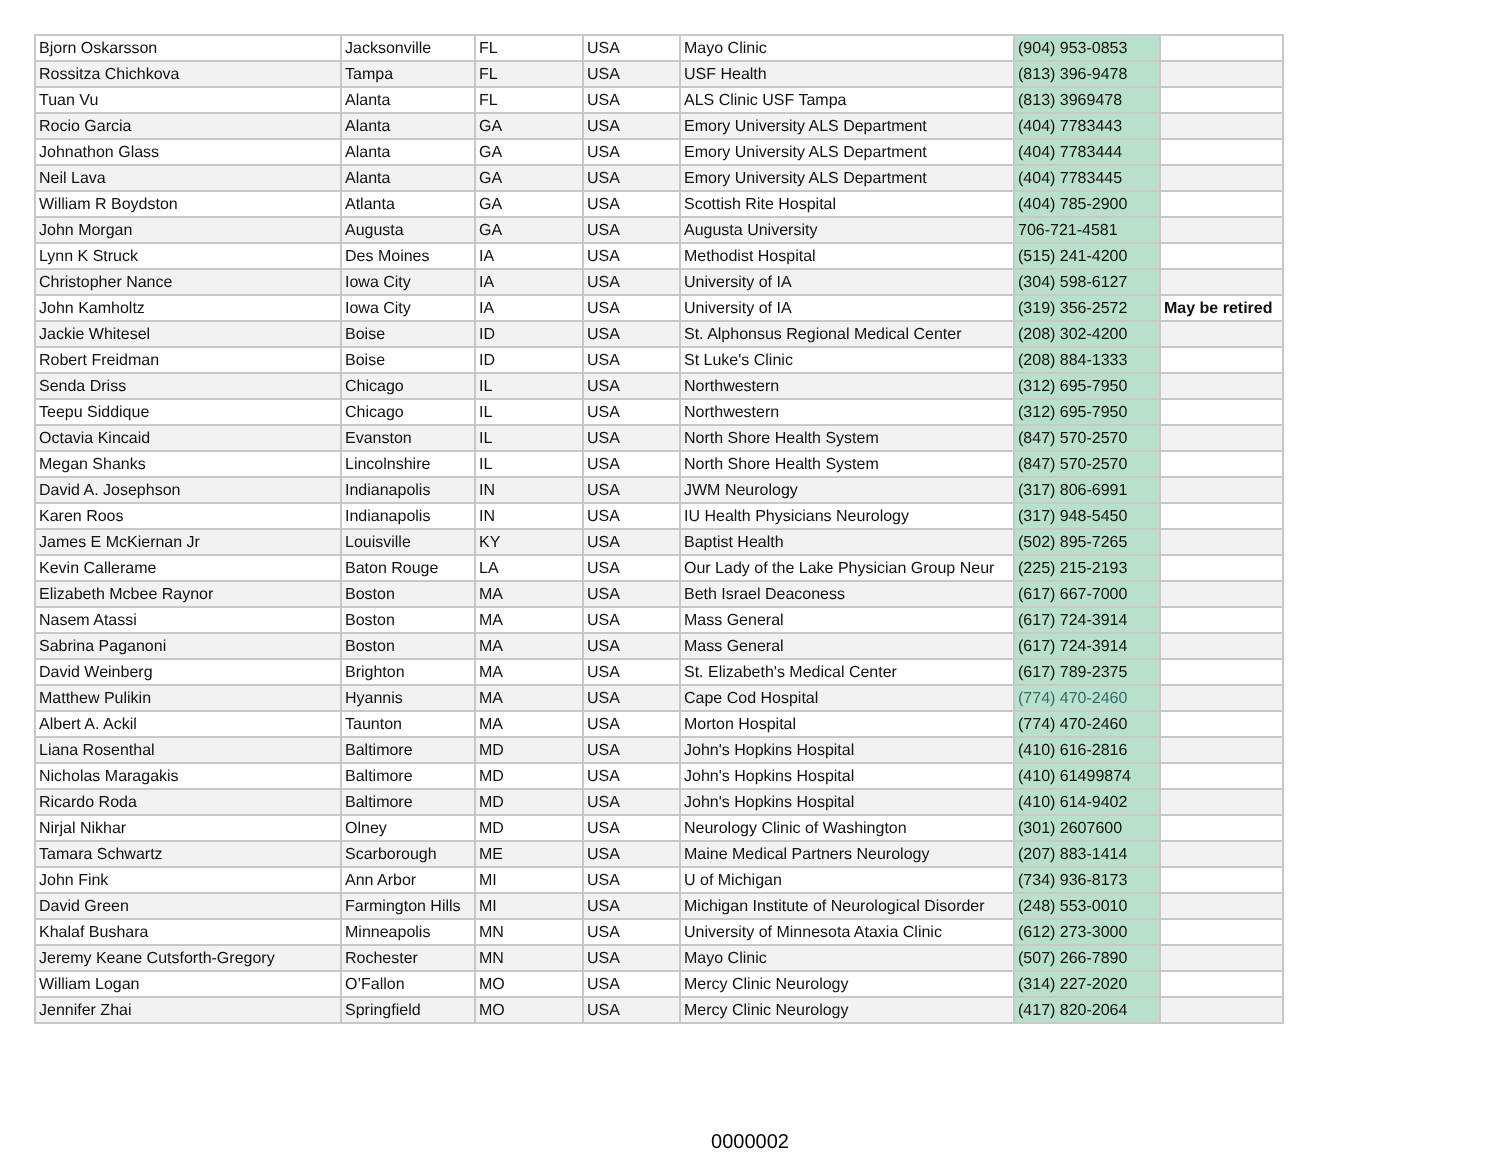| Bjorn Oskarsson | Jacksonville | FL | USA | Mayo Clinic | (904) 953-0853 | |
| Rossitza Chichkova | Tampa | FL | USA | USF Health | (813) 396-9478 | |
| Tuan Vu | Alanta | FL | USA | ALS Clinic USF Tampa | (813) 3969478 | |
| Rocio Garcia | Alanta | GA | USA | Emory University ALS Department | (404) 7783443 | |
| Johnathon Glass | Alanta | GA | USA | Emory University ALS Department | (404) 7783444 | |
| Neil Lava | Alanta | GA | USA | Emory University ALS Department | (404) 7783445 | |
| William R Boydston | Atlanta | GA | USA | Scottish Rite Hospital | (404) 785-2900 | |
| John Morgan | Augusta | GA | USA | Augusta University | 706-721-4581 | |
| Lynn K Struck | Des Moines | IA | USA | Methodist Hospital | (515) 241-4200 | |
| Christopher Nance | Iowa City | IA | USA | University of IA | (304) 598-6127 | |
| John Kamholtz | Iowa City | IA | USA | University of IA | (319) 356-2572 | May be retired |
| Jackie Whitesel | Boise | ID | USA | St. Alphonsus Regional Medical Center | (208) 302-4200 | |
| Robert Freidman | Boise | ID | USA | St Luke's Clinic | (208) 884-1333 | |
| Senda Driss | Chicago | IL | USA | Northwestern | (312) 695-7950 | |
| Teepu Siddique | Chicago | IL | USA | Northwestern | (312) 695-7950 | |
| Octavia Kincaid | Evanston | IL | USA | North Shore Health System | (847) 570-2570 | |
| Megan Shanks | Lincolnshire | IL | USA | North Shore Health System | (847) 570-2570 | |
| David A. Josephson | Indianapolis | IN | USA | JWM Neurology | (317) 806-6991 | |
| Karen Roos | Indianapolis | IN | USA | IU Health Physicians Neurology | (317) 948-5450 | |
| James E McKiernan Jr | Louisville | KY | USA | Baptist Health | (502) 895-7265 | |
| Kevin Callerame | Baton Rouge | LA | USA | Our Lady of the Lake Physician Group Neur | (225) 215-2193 | |
| Elizabeth Mcbee Raynor | Boston | MA | USA | Beth Israel Deaconess | (617) 667-7000 | |
| Nasem Atassi | Boston | MA | USA | Mass General | (617) 724-3914 | |
| Sabrina Paganoni | Boston | MA | USA | Mass General | (617) 724-3914 | |
| David Weinberg | Brighton | MA | USA | St. Elizabeth's Medical Center | (617) 789-2375 | |
| Matthew Pulikin | Hyannis | MA | USA | Cape Cod Hospital | (774) 470-2460 | |
| Albert A. Ackil | Taunton | MA | USA | Morton Hospital | (774) 470-2460 | |
| Liana Rosenthal | Baltimore | MD | USA | John's Hopkins Hospital | (410) 616-2816 | |
| Nicholas Maragakis | Baltimore | MD | USA | John's Hopkins Hospital | (410) 61499874 | |
| Ricardo Roda | Baltimore | MD | USA | John's Hopkins Hospital | (410) 614-9402 | |
| Nirjal Nikhar | Olney | MD | USA | Neurology Clinic of Washington | (301) 2607600 | |
| Tamara Schwartz | Scarborough | ME | USA | Maine Medical Partners Neurology | (207) 883-1414 | |
| John Fink | Ann Arbor | MI | USA | U of Michigan | (734) 936-8173 | |
| David Green | Farmington Hills | MI | USA | Michigan Institute of Neurological Disorder | (248) 553-0010 | |
| Khalaf Bushara | Minneapolis | MN | USA | University of Minnesota Ataxia Clinic | (612) 273-3000 | |
| Jeremy Keane Cutsforth-Gregory | Rochester | MN | USA | Mayo Clinic | (507) 266-7890 | |
| William Logan | O’Fallon | MO | USA | Mercy Clinic Neurology | (314) 227-2020 | |
| Jennifer Zhai | Springfield | MO | USA | Mercy Clinic Neurology | (417) 820-2064 | |
0000002